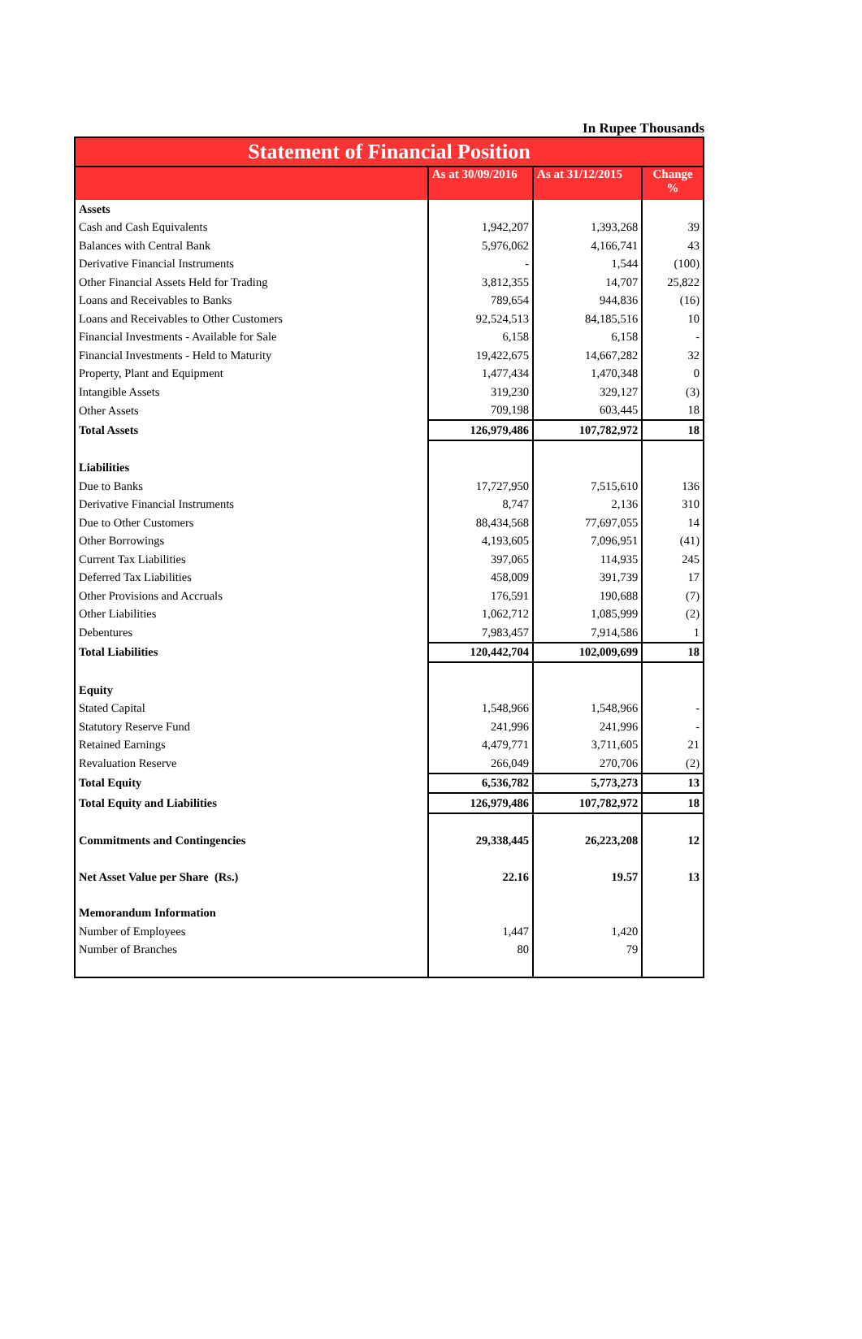In Rupee Thousands
| Statement of Financial Position | | | |
| --- | --- | --- | --- |
| | As at 30/09/2016 | As at 31/12/2015 | Change % |
| Assets | | | |
| Cash and Cash Equivalents | 1,942,207 | 1,393,268 | 39 |
| Balances with Central Bank | 5,976,062 | 4,166,741 | 43 |
| Derivative Financial Instruments | - | 1,544 | (100) |
| Other Financial Assets Held for Trading | 3,812,355 | 14,707 | 25,822 |
| Loans and Receivables to Banks | 789,654 | 944,836 | (16) |
| Loans and Receivables to Other Customers | 92,524,513 | 84,185,516 | 10 |
| Financial Investments - Available for Sale | 6,158 | 6,158 | - |
| Financial Investments - Held to Maturity | 19,422,675 | 14,667,282 | 32 |
| Property, Plant and Equipment | 1,477,434 | 1,470,348 | 0 |
| Intangible Assets | 319,230 | 329,127 | (3) |
| Other Assets | 709,198 | 603,445 | 18 |
| Total Assets | 126,979,486 | 107,782,972 | 18 |
| Liabilities | | | |
| Due to Banks | 17,727,950 | 7,515,610 | 136 |
| Derivative Financial Instruments | 8,747 | 2,136 | 310 |
| Due to Other Customers | 88,434,568 | 77,697,055 | 14 |
| Other Borrowings | 4,193,605 | 7,096,951 | (41) |
| Current Tax Liabilities | 397,065 | 114,935 | 245 |
| Deferred Tax Liabilities | 458,009 | 391,739 | 17 |
| Other Provisions and Accruals | 176,591 | 190,688 | (7) |
| Other Liabilities | 1,062,712 | 1,085,999 | (2) |
| Debentures | 7,983,457 | 7,914,586 | 1 |
| Total Liabilities | 120,442,704 | 102,009,699 | 18 |
| Equity | | | |
| Stated Capital | 1,548,966 | 1,548,966 | - |
| Statutory Reserve Fund | 241,996 | 241,996 | - |
| Retained Earnings | 4,479,771 | 3,711,605 | 21 |
| Revaluation Reserve | 266,049 | 270,706 | (2) |
| Total Equity | 6,536,782 | 5,773,273 | 13 |
| Total Equity and Liabilities | 126,979,486 | 107,782,972 | 18 |
| Commitments and Contingencies | 29,338,445 | 26,223,208 | 12 |
| Net Asset Value per Share (Rs.) | 22.16 | 19.57 | 13 |
| Memorandum Information | | | |
| Number of Employees | 1,447 | 1,420 | |
| Number of Branches | 80 | 79 | |